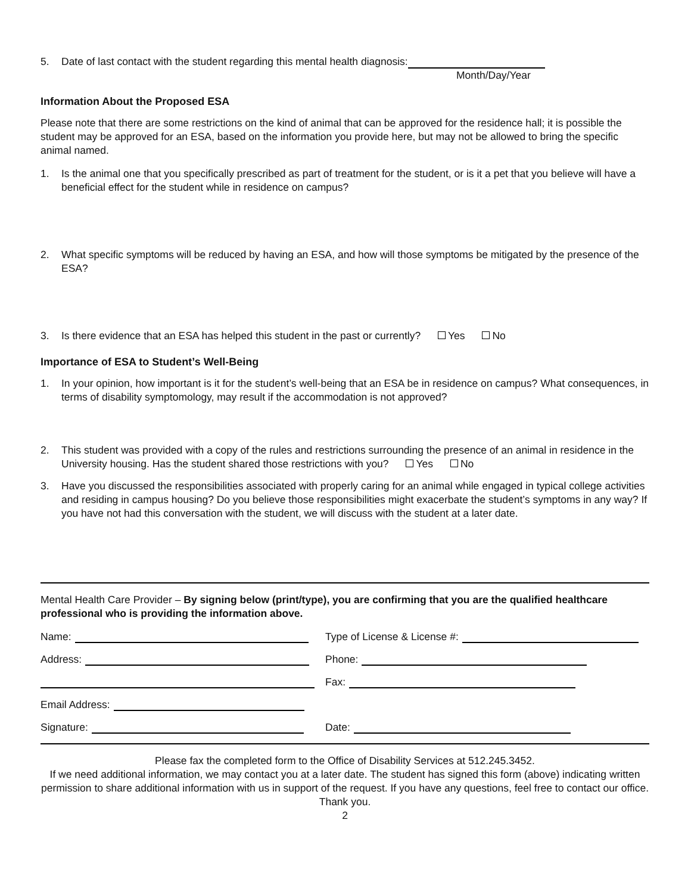5. Date of last contact with the student regarding this mental health diagnosis:
Month/Day/Year
Information About the Proposed ESA
Please note that there are some restrictions on the kind of animal that can be approved for the residence hall; it is possible the student may be approved for an ESA, based on the information you provide here, but may not be allowed to bring the specific animal named.
1. Is the animal one that you specifically prescribed as part of treatment for the student, or is it a pet that you believe will have a beneficial effect for the student while in residence on campus?
2. What specific symptoms will be reduced by having an ESA, and how will those symptoms be mitigated by the presence of the ESA?
3. Is there evidence that an ESA has helped this student in the past or currently? Yes No
Importance of ESA to Student’s Well-Being
1. In your opinion, how important is it for the student’s well-being that an ESA be in residence on campus? What consequences, in terms of disability symptomology, may result if the accommodation is not approved?
2. This student was provided with a copy of the rules and restrictions surrounding the presence of an animal in residence in the University housing. Has the student shared those restrictions with you? Yes No
3. Have you discussed the responsibilities associated with properly caring for an animal while engaged in typical college activities and residing in campus housing? Do you believe those responsibilities might exacerbate the student’s symptoms in any way? If you have not had this conversation with the student, we will discuss with the student at a later date.
Mental Health Care Provider – By signing below (print/type), you are confirming that you are the qualified healthcare professional who is providing the information above.
Name:
Type of License & License #:
Address:
Phone:
Fax:
Email Address:
Signature:
Date:
Please fax the completed form to the Office of Disability Services at 512.245.3452.
If we need additional information, we may contact you at a later date. The student has signed this form (above) indicating written permission to share additional information with us in support of the request. If you have any questions, feel free to contact our office. Thank you.
2